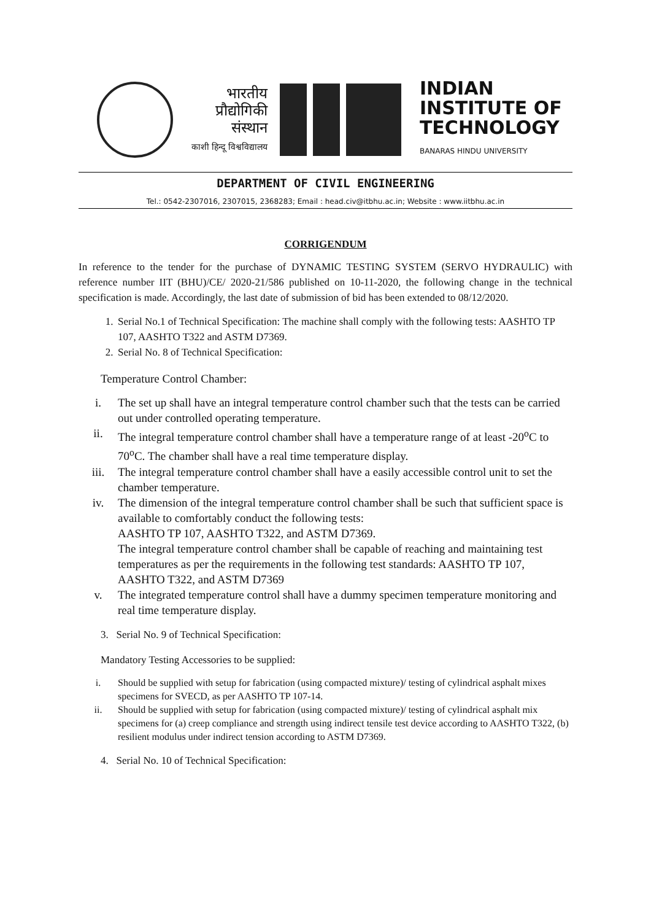भारतीय
प्रौद्योगिकी
संस्थान
काशी हिन्दू विश्वविद्यालय
INDIAN
INSTITUTE OF
TECHNOLOGY
BANARAS HINDU UNIVERSITY
DEPARTMENT OF CIVIL ENGINEERING
Tel.: 0542-2307016, 2307015, 2368283; Email : head.civ@itbhu.ac.in; Website : www.iitbhu.ac.in
CORRIGENDUM
In reference to the tender for the purchase of DYNAMIC TESTING SYSTEM (SERVO HYDRAULIC) with reference number IIT (BHU)/CE/ 2020-21/586 published on 10-11-2020, the following change in the technical specification is made. Accordingly, the last date of submission of bid has been extended to 08/12/2020.
1. Serial No.1 of Technical Specification: The machine shall comply with the following tests: AASHTO TP 107, AASHTO T322 and ASTM D7369.
2. Serial No. 8 of Technical Specification:
Temperature Control Chamber:
i. The set up shall have an integral temperature control chamber such that the tests can be carried out under controlled operating temperature.
ii. The integral temperature control chamber shall have a temperature range of at least -20<sup>o</sup>C to 70<sup>o</sup>C. The chamber shall have a real time temperature display.
iii. The integral temperature control chamber shall have a easily accessible control unit to set the chamber temperature.
iv. The dimension of the integral temperature control chamber shall be such that sufficient space is available to comfortably conduct the following tests:
AASHTO TP 107, AASHTO T322, and ASTM D7369.
The integral temperature control chamber shall be capable of reaching and maintaining test temperatures as per the requirements in the following test standards: AASHTO TP 107, AASHTO T322, and ASTM D7369
v. The integrated temperature control shall have a dummy specimen temperature monitoring and real time temperature display.
3. Serial No. 9 of Technical Specification:
Mandatory Testing Accessories to be supplied:
i. Should be supplied with setup for fabrication (using compacted mixture)/ testing of cylindrical asphalt mixes specimens for SVECD, as per AASHTO TP 107-14.
ii. Should be supplied with setup for fabrication (using compacted mixture)/ testing of cylindrical asphalt mix specimens for (a) creep compliance and strength using indirect tensile test device according to AASHTO T322, (b) resilient modulus under indirect tension according to ASTM D7369.
4. Serial No. 10 of Technical Specification: